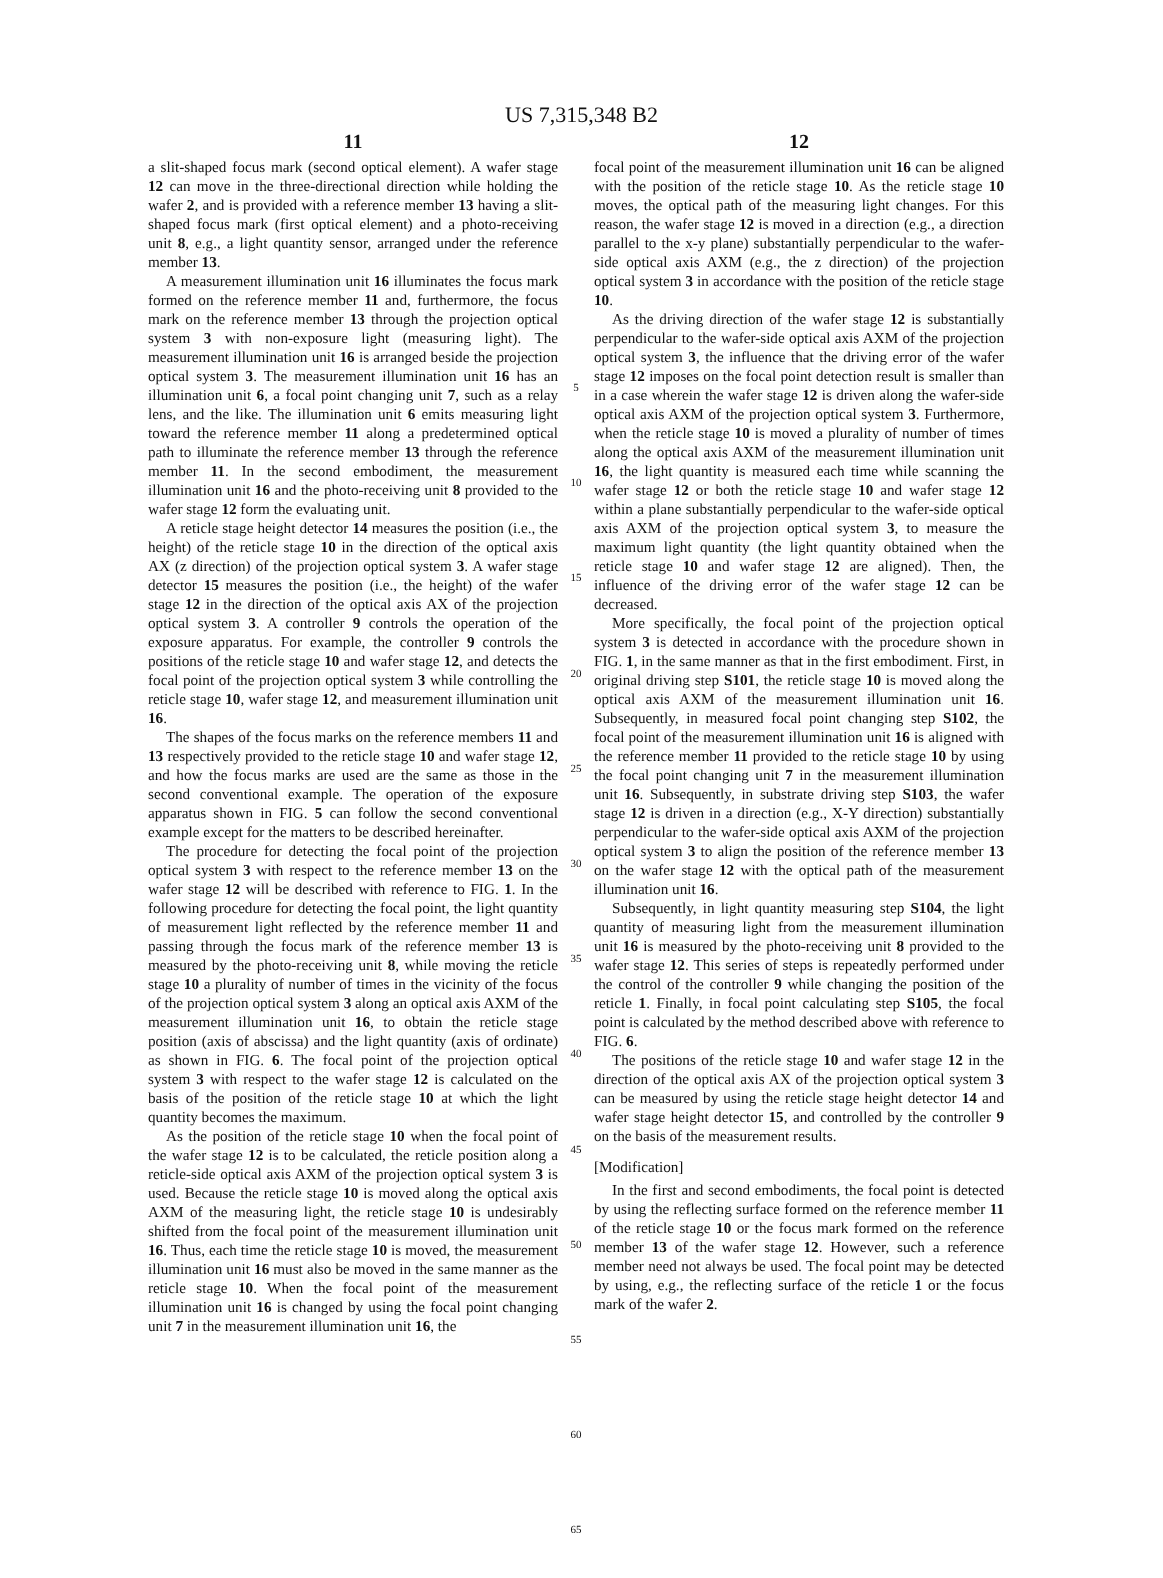US 7,315,348 B2
11
a slit-shaped focus mark (second optical element). A wafer stage 12 can move in the three-directional direction while holding the wafer 2, and is provided with a reference member 13 having a slit-shaped focus mark (first optical element) and a photo-receiving unit 8, e.g., a light quantity sensor, arranged under the reference member 13.
A measurement illumination unit 16 illuminates the focus mark formed on the reference member 11 and, furthermore, the focus mark on the reference member 13 through the projection optical system 3 with non-exposure light (measuring light). The measurement illumination unit 16 is arranged beside the projection optical system 3. The measurement illumination unit 16 has an illumination unit 6, a focal point changing unit 7, such as a relay lens, and the like. The illumination unit 6 emits measuring light toward the reference member 11 along a predetermined optical path to illuminate the reference member 13 through the reference member 11. In the second embodiment, the measurement illumination unit 16 and the photo-receiving unit 8 provided to the wafer stage 12 form the evaluating unit.
A reticle stage height detector 14 measures the position (i.e., the height) of the reticle stage 10 in the direction of the optical axis AX (z direction) of the projection optical system 3. A wafer stage detector 15 measures the position (i.e., the height) of the wafer stage 12 in the direction of the optical axis AX of the projection optical system 3. A controller 9 controls the operation of the exposure apparatus. For example, the controller 9 controls the positions of the reticle stage 10 and wafer stage 12, and detects the focal point of the projection optical system 3 while controlling the reticle stage 10, wafer stage 12, and measurement illumination unit 16.
The shapes of the focus marks on the reference members 11 and 13 respectively provided to the reticle stage 10 and wafer stage 12, and how the focus marks are used are the same as those in the second conventional example. The operation of the exposure apparatus shown in FIG. 5 can follow the second conventional example except for the matters to be described hereinafter.
The procedure for detecting the focal point of the projection optical system 3 with respect to the reference member 13 on the wafer stage 12 will be described with reference to FIG. 1. In the following procedure for detecting the focal point, the light quantity of measurement light reflected by the reference member 11 and passing through the focus mark of the reference member 13 is measured by the photo-receiving unit 8, while moving the reticle stage 10 a plurality of number of times in the vicinity of the focus of the projection optical system 3 along an optical axis AXM of the measurement illumination unit 16, to obtain the reticle stage position (axis of abscissa) and the light quantity (axis of ordinate) as shown in FIG. 6. The focal point of the projection optical system 3 with respect to the wafer stage 12 is calculated on the basis of the position of the reticle stage 10 at which the light quantity becomes the maximum.
As the position of the reticle stage 10 when the focal point of the wafer stage 12 is to be calculated, the reticle position along a reticle-side optical axis AXM of the projection optical system 3 is used. Because the reticle stage 10 is moved along the optical axis AXM of the measuring light, the reticle stage 10 is undesirably shifted from the focal point of the measurement illumination unit 16. Thus, each time the reticle stage 10 is moved, the measurement illumination unit 16 must also be moved in the same manner as the reticle stage 10. When the focal point of the measurement illumination unit 16 is changed by using the focal point changing unit 7 in the measurement illumination unit 16, the
5
10
15
20
25
30
35
40
45
50
55
60
65
12
focal point of the measurement illumination unit 16 can be aligned with the position of the reticle stage 10. As the reticle stage 10 moves, the optical path of the measuring light changes. For this reason, the wafer stage 12 is moved in a direction (e.g., a direction parallel to the x-y plane) substantially perpendicular to the wafer-side optical axis AXM (e.g., the z direction) of the projection optical system 3 in accordance with the position of the reticle stage 10.
As the driving direction of the wafer stage 12 is substantially perpendicular to the wafer-side optical axis AXM of the projection optical system 3, the influence that the driving error of the wafer stage 12 imposes on the focal point detection result is smaller than in a case wherein the wafer stage 12 is driven along the wafer-side optical axis AXM of the projection optical system 3. Furthermore, when the reticle stage 10 is moved a plurality of number of times along the optical axis AXM of the measurement illumination unit 16, the light quantity is measured each time while scanning the wafer stage 12 or both the reticle stage 10 and wafer stage 12 within a plane substantially perpendicular to the wafer-side optical axis AXM of the projection optical system 3, to measure the maximum light quantity (the light quantity obtained when the reticle stage 10 and wafer stage 12 are aligned). Then, the influence of the driving error of the wafer stage 12 can be decreased.
More specifically, the focal point of the projection optical system 3 is detected in accordance with the procedure shown in FIG. 1, in the same manner as that in the first embodiment. First, in original driving step S101, the reticle stage 10 is moved along the optical axis AXM of the measurement illumination unit 16. Subsequently, in measured focal point changing step S102, the focal point of the measurement illumination unit 16 is aligned with the reference member 11 provided to the reticle stage 10 by using the focal point changing unit 7 in the measurement illumination unit 16. Subsequently, in substrate driving step S103, the wafer stage 12 is driven in a direction (e.g., X-Y direction) substantially perpendicular to the wafer-side optical axis AXM of the projection optical system 3 to align the position of the reference member 13 on the wafer stage 12 with the optical path of the measurement illumination unit 16.
Subsequently, in light quantity measuring step S104, the light quantity of measuring light from the measurement illumination unit 16 is measured by the photo-receiving unit 8 provided to the wafer stage 12. This series of steps is repeatedly performed under the control of the controller 9 while changing the position of the reticle 1. Finally, in focal point calculating step S105, the focal point is calculated by the method described above with reference to FIG. 6.
The positions of the reticle stage 10 and wafer stage 12 in the direction of the optical axis AX of the projection optical system 3 can be measured by using the reticle stage height detector 14 and wafer stage height detector 15, and controlled by the controller 9 on the basis of the measurement results.
[Modification]
In the first and second embodiments, the focal point is detected by using the reflecting surface formed on the reference member 11 of the reticle stage 10 or the focus mark formed on the reference member 13 of the wafer stage 12. However, such a reference member need not always be used. The focal point may be detected by using, e.g., the reflecting surface of the reticle 1 or the focus mark of the wafer 2.